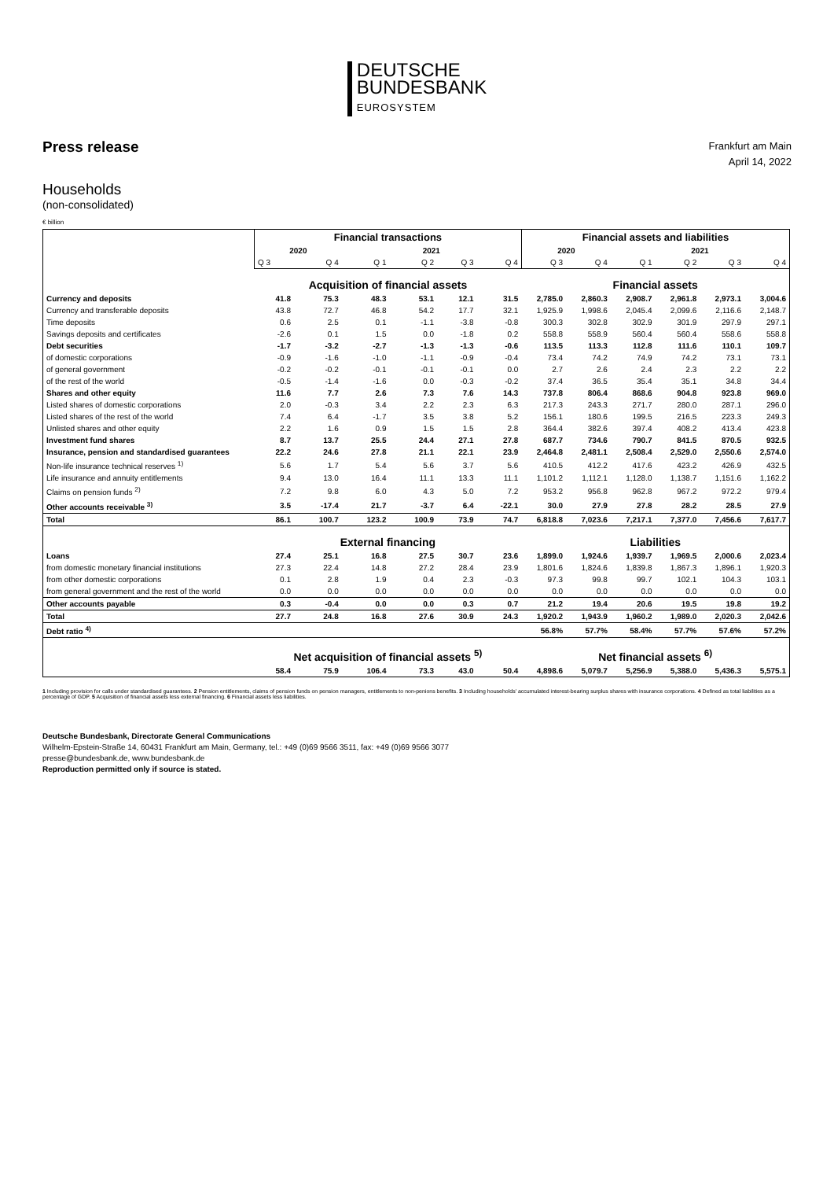DEUTSCHE
BUNDESBANK
EUROSYSTEM
Press release
Frankfurt am Main
April 14, 2022
Households
(non-consolidated)
€ billion
| | Financial transactions | | | | | | Financial assets and liabilities | | | | | |
| --- | --- | --- | --- | --- | --- | --- | --- | --- | --- | --- | --- | --- |
| | 2020 | | 2021 | | | | 2020 | | 2021 | | | |
| | Q 3 | Q 4 | Q 1 | Q 2 | Q 3 | Q 4 | Q 3 | Q 4 | Q 1 | Q 2 | Q 3 | Q 4 |
| | Acquisition of financial assets | | | | | | Financial assets | | | | | |
| Currency and deposits | 41.8 | 75.3 | 48.3 | 53.1 | 12.1 | 31.5 | 2,785.0 | 2,860.3 | 2,908.7 | 2,961.8 | 2,973.1 | 3,004.6 |
| Currency and transferable deposits | 43.8 | 72.7 | 46.8 | 54.2 | 17.7 | 32.1 | 1,925.9 | 1,998.6 | 2,045.4 | 2,099.6 | 2,116.6 | 2,148.7 |
| Time deposits | 0.6 | 2.5 | 0.1 | -1.1 | -3.8 | -0.8 | 300.3 | 302.8 | 302.9 | 301.9 | 297.9 | 297.1 |
| Savings deposits and certificates | -2.6 | 0.1 | 1.5 | 0.0 | -1.8 | 0.2 | 558.8 | 558.9 | 560.4 | 560.4 | 558.6 | 558.8 |
| Debt securities | -1.7 | -3.2 | -2.7 | -1.3 | -1.3 | -0.6 | 113.5 | 113.3 | 112.8 | 111.6 | 110.1 | 109.7 |
| of domestic corporations | -0.9 | -1.6 | -1.0 | -1.1 | -0.9 | -0.4 | 73.4 | 74.2 | 74.9 | 74.2 | 73.1 | 73.1 |
| of general government | -0.2 | -0.2 | -0.1 | -0.1 | -0.1 | 0.0 | 2.7 | 2.6 | 2.4 | 2.3 | 2.2 | 2.2 |
| of the rest of the world | -0.5 | -1.4 | -1.6 | 0.0 | -0.3 | -0.2 | 37.4 | 36.5 | 35.4 | 35.1 | 34.8 | 34.4 |
| Shares and other equity | 11.6 | 7.7 | 2.6 | 7.3 | 7.6 | 14.3 | 737.8 | 806.4 | 868.6 | 904.8 | 923.8 | 969.0 |
| Listed shares of domestic corporations | 2.0 | -0.3 | 3.4 | 2.2 | 2.3 | 6.3 | 217.3 | 243.3 | 271.7 | 280.0 | 287.1 | 296.0 |
| Listed shares of the rest of the world | 7.4 | 6.4 | -1.7 | 3.5 | 3.8 | 5.2 | 156.1 | 180.6 | 199.5 | 216.5 | 223.3 | 249.3 |
| Unlisted shares and other equity | 2.2 | 1.6 | 0.9 | 1.5 | 1.5 | 2.8 | 364.4 | 382.6 | 397.4 | 408.2 | 413.4 | 423.8 |
| Investment fund shares | 8.7 | 13.7 | 25.5 | 24.4 | 27.1 | 27.8 | 687.7 | 734.6 | 790.7 | 841.5 | 870.5 | 932.5 |
| Insurance, pension and standardised guarantees | 22.2 | 24.6 | 27.8 | 21.1 | 22.1 | 23.9 | 2,464.8 | 2,481.1 | 2,508.4 | 2,529.0 | 2,550.6 | 2,574.0 |
| Non-life insurance technical reserves <sup>1)</sup> | 5.6 | 1.7 | 5.4 | 5.6 | 3.7 | 5.6 | 410.5 | 412.2 | 417.6 | 423.2 | 426.9 | 432.5 |
| Life insurance and annuity entitlements | 9.4 | 13.0 | 16.4 | 11.1 | 13.3 | 11.1 | 1,101.2 | 1,112.1 | 1,128.0 | 1,138.7 | 1,151.6 | 1,162.2 |
| Claims on pension funds <sup>2)</sup> | 7.2 | 9.8 | 6.0 | 4.3 | 5.0 | 7.2 | 953.2 | 956.8 | 962.8 | 967.2 | 972.2 | 979.4 |
| Other accounts receivable <sup>3)</sup> | 3.5 | -17.4 | 21.7 | -3.7 | 6.4 | -22.1 | 30.0 | 27.9 | 27.8 | 28.2 | 28.5 | 27.9 |
| Total | 86.1 | 100.7 | 123.2 | 100.9 | 73.9 | 74.7 | 6,818.8 | 7,023.6 | 7,217.1 | 7,377.0 | 7,456.6 | 7,617.7 |
| | External financing | | | | | | Liabilities | | | | | |
| Loans | 27.4 | 25.1 | 16.8 | 27.5 | 30.7 | 23.6 | 1,899.0 | 1,924.6 | 1,939.7 | 1,969.5 | 2,000.6 | 2,023.4 |
| from domestic monetary financial institutions | 27.3 | 22.4 | 14.8 | 27.2 | 28.4 | 23.9 | 1,801.6 | 1,824.6 | 1,839.8 | 1,867.3 | 1,896.1 | 1,920.3 |
| from other domestic corporations | 0.1 | 2.8 | 1.9 | 0.4 | 2.3 | -0.3 | 97.3 | 99.8 | 99.7 | 102.1 | 104.3 | 103.1 |
| from general government and the rest of the world | 0.0 | 0.0 | 0.0 | 0.0 | 0.0 | 0.0 | 0.0 | 0.0 | 0.0 | 0.0 | 0.0 | 0.0 |
| Other accounts payable | 0.3 | -0.4 | 0.0 | 0.0 | 0.3 | 0.7 | 21.2 | 19.4 | 20.6 | 19.5 | 19.8 | 19.2 |
| Total | 27.7 | 24.8 | 16.8 | 27.6 | 30.9 | 24.3 | 1,920.2 | 1,943.9 | 1,960.2 | 1,989.0 | 2,020.3 | 2,042.6 |
| Debt ratio <sup>4)</sup> | | | | | | | 56.8% | 57.7% | 58.4% | 57.7% | 57.6% | 57.2% |
| | Net acquisition of financial assets <sup>5)</sup> | | | | | | Net financial assets <sup>6)</sup> | | | | | |
| | 58.4 | 75.9 | 106.4 | 73.3 | 43.0 | 50.4 | 4,898.6 | 5,079.7 | 5,256.9 | 5,388.0 | 5,436.3 | 5,575.1 |
1 Including provision for calls under standardised guarantees. 2 Pension entitlements, claims of pension funds on pension managers, entitlements to non-penions benefits. 3 Including households' accumulated interest-bearing surplus shares with insurance corporations. 4 Defined as total liabilities as a percentage of GDP. 5 Acquisition of financial assets less external financing. 6 Financial assets less liabilities.
Deutsche Bundesbank, Directorate General Communications
Wilhelm-Epstein-Straße 14, 60431 Frankfurt am Main, Germany, tel.: +49 (0)69 9566 3511, fax: +49 (0)69 9566 3077
presse@bundesbank.de, www.bundesbank.de
Reproduction permitted only if source is stated.